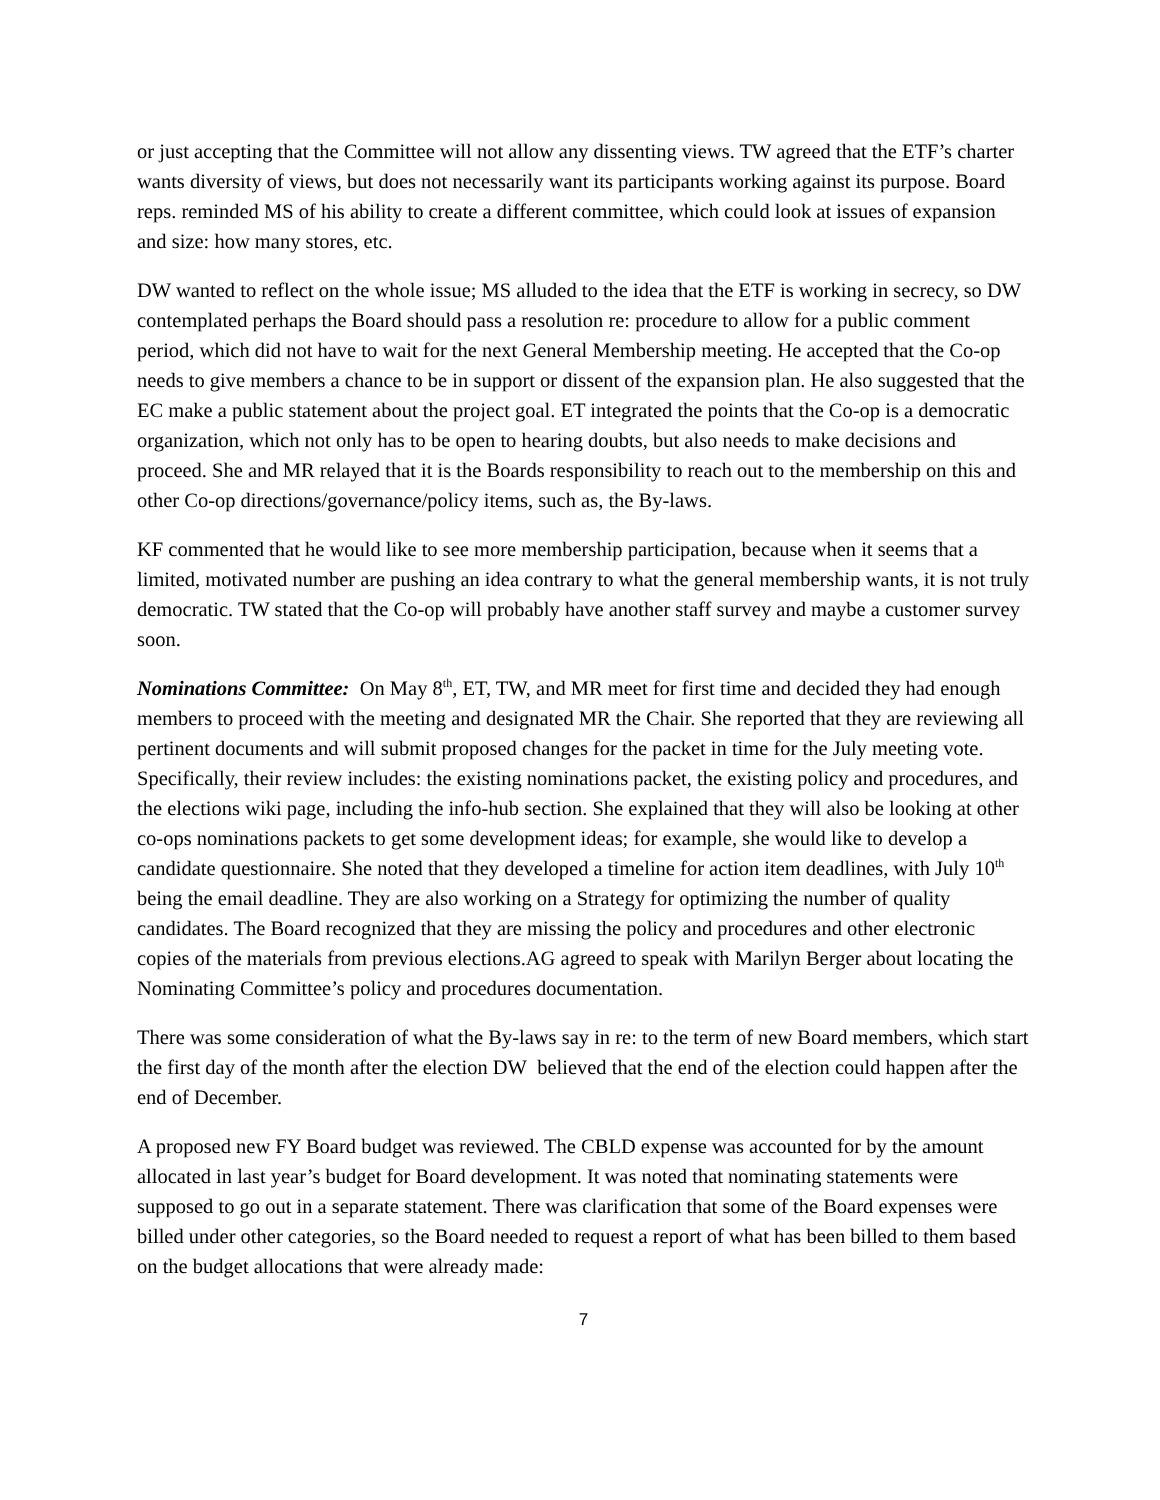or just accepting that the Committee will not allow any dissenting views. TW agreed that the ETF’s charter wants diversity of views, but does not necessarily want its participants working against its purpose. Board reps. reminded MS of his ability to create a different committee, which could look at issues of expansion and size: how many stores, etc.
DW wanted to reflect on the whole issue; MS alluded to the idea that the ETF is working in secrecy, so DW contemplated perhaps the Board should pass a resolution re: procedure to allow for a public comment period, which did not have to wait for the next General Membership meeting. He accepted that the Co-op needs to give members a chance to be in support or dissent of the expansion plan. He also suggested that the EC make a public statement about the project goal. ET integrated the points that the Co-op is a democratic organization, which not only has to be open to hearing doubts, but also needs to make decisions and proceed. She and MR relayed that it is the Boards responsibility to reach out to the membership on this and other Co-op directions/governance/policy items, such as, the By-laws.
KF commented that he would like to see more membership participation, because when it seems that a limited, motivated number are pushing an idea contrary to what the general membership wants, it is not truly democratic. TW stated that the Co-op will probably have another staff survey and maybe a customer survey soon.
Nominations Committee: On May 8<sup>th</sup>, ET, TW, and MR meet for first time and decided they had enough members to proceed with the meeting and designated MR the Chair. She reported that they are reviewing all pertinent documents and will submit proposed changes for the packet in time for the July meeting vote. Specifically, their review includes: the existing nominations packet, the existing policy and procedures, and the elections wiki page, including the info-hub section. She explained that they will also be looking at other co-ops nominations packets to get some development ideas; for example, she would like to develop a candidate questionnaire. She noted that they developed a timeline for action item deadlines, with July 10<sup>th</sup> being the email deadline. They are also working on a Strategy for optimizing the number of quality candidates. The Board recognized that they are missing the policy and procedures and other electronic copies of the materials from previous elections.AG agreed to speak with Marilyn Berger about locating the Nominating Committee’s policy and procedures documentation.
There was some consideration of what the By-laws say in re: to the term of new Board members, which start the first day of the month after the election DW believed that the end of the election could happen after the end of December.
A proposed new FY Board budget was reviewed. The CBLD expense was accounted for by the amount allocated in last year’s budget for Board development. It was noted that nominating statements were supposed to go out in a separate statement. There was clarification that some of the Board expenses were billed under other categories, so the Board needed to request a report of what has been billed to them based on the budget allocations that were already made:
7